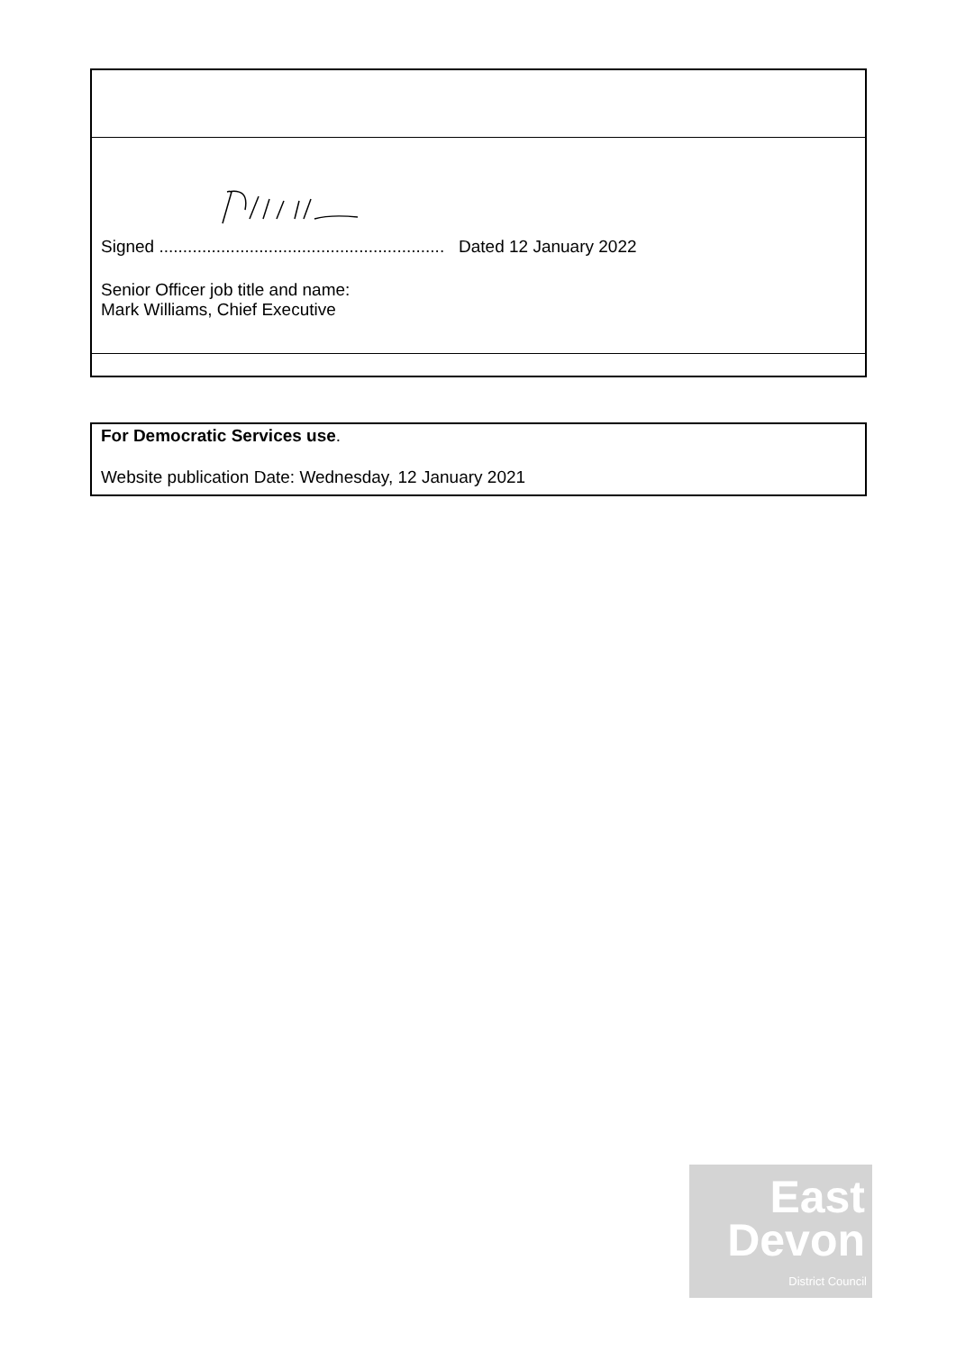Signed ............................................................ Dated 12 January 2022
Senior Officer job title and name:
Mark Williams, Chief Executive
For Democratic Services use.
Website publication Date: Wednesday, 12 January 2021
East
Devon
District Council